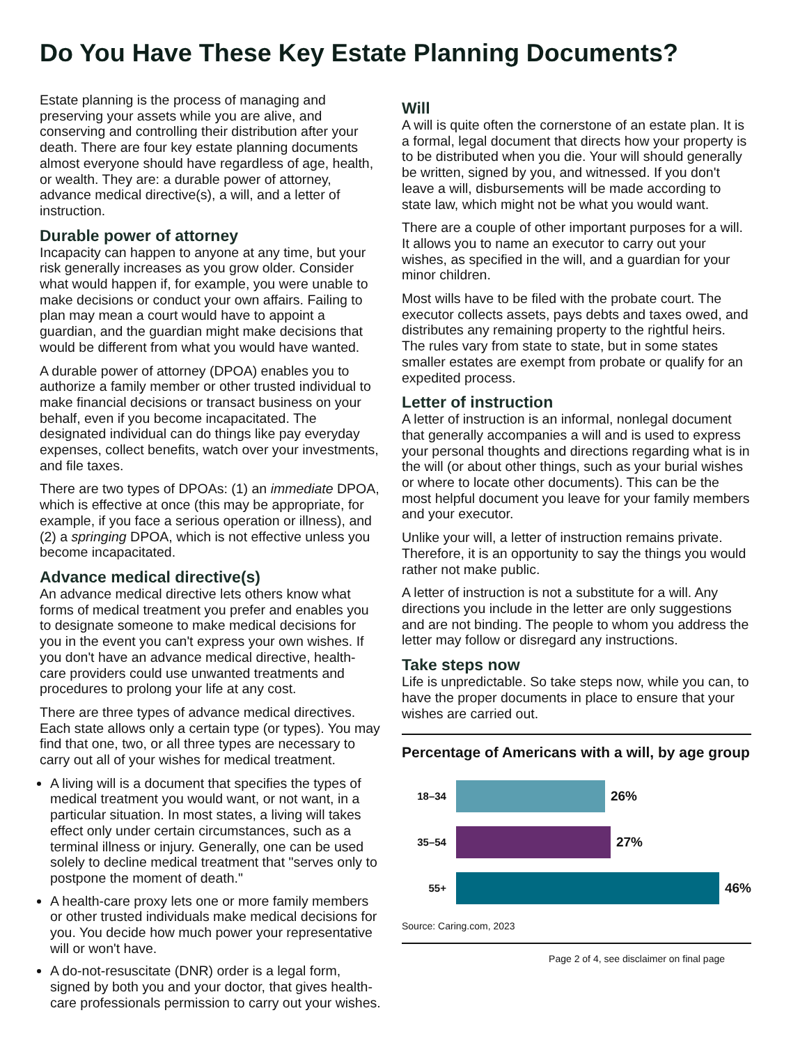Do You Have These Key Estate Planning Documents?
Estate planning is the process of managing and preserving your assets while you are alive, and conserving and controlling their distribution after your death. There are four key estate planning documents almost everyone should have regardless of age, health, or wealth. They are: a durable power of attorney, advance medical directive(s), a will, and a letter of instruction.
Durable power of attorney
Incapacity can happen to anyone at any time, but your risk generally increases as you grow older. Consider what would happen if, for example, you were unable to make decisions or conduct your own affairs. Failing to plan may mean a court would have to appoint a guardian, and the guardian might make decisions that would be different from what you would have wanted.
A durable power of attorney (DPOA) enables you to authorize a family member or other trusted individual to make financial decisions or transact business on your behalf, even if you become incapacitated. The designated individual can do things like pay everyday expenses, collect benefits, watch over your investments, and file taxes.
There are two types of DPOAs: (1) an immediate DPOA, which is effective at once (this may be appropriate, for example, if you face a serious operation or illness), and (2) a springing DPOA, which is not effective unless you become incapacitated.
Advance medical directive(s)
An advance medical directive lets others know what forms of medical treatment you prefer and enables you to designate someone to make medical decisions for you in the event you can't express your own wishes. If you don't have an advance medical directive, health-care providers could use unwanted treatments and procedures to prolong your life at any cost.
There are three types of advance medical directives. Each state allows only a certain type (or types). You may find that one, two, or all three types are necessary to carry out all of your wishes for medical treatment.
A living will is a document that specifies the types of medical treatment you would want, or not want, in a particular situation. In most states, a living will takes effect only under certain circumstances, such as a terminal illness or injury. Generally, one can be used solely to decline medical treatment that "serves only to postpone the moment of death."
A health-care proxy lets one or more family members or other trusted individuals make medical decisions for you. You decide how much power your representative will or won't have.
A do-not-resuscitate (DNR) order is a legal form, signed by both you and your doctor, that gives health-care professionals permission to carry out your wishes.
Will
A will is quite often the cornerstone of an estate plan. It is a formal, legal document that directs how your property is to be distributed when you die. Your will should generally be written, signed by you, and witnessed. If you don't leave a will, disbursements will be made according to state law, which might not be what you would want.
There are a couple of other important purposes for a will. It allows you to name an executor to carry out your wishes, as specified in the will, and a guardian for your minor children.
Most wills have to be filed with the probate court. The executor collects assets, pays debts and taxes owed, and distributes any remaining property to the rightful heirs. The rules vary from state to state, but in some states smaller estates are exempt from probate or qualify for an expedited process.
Letter of instruction
A letter of instruction is an informal, nonlegal document that generally accompanies a will and is used to express your personal thoughts and directions regarding what is in the will (or about other things, such as your burial wishes or where to locate other documents). This can be the most helpful document you leave for your family members and your executor.
Unlike your will, a letter of instruction remains private. Therefore, it is an opportunity to say the things you would rather not make public.
A letter of instruction is not a substitute for a will. Any directions you include in the letter are only suggestions and are not binding. The people to whom you address the letter may follow or disregard any instructions.
Take steps now
Life is unpredictable. So take steps now, while you can, to have the proper documents in place to ensure that your wishes are carried out.
Percentage of Americans with a will, by age group
18–34 26%
35–54 27%
55+ 46%
Source: Caring.com, 2023
Page 2 of 4, see disclaimer on final page